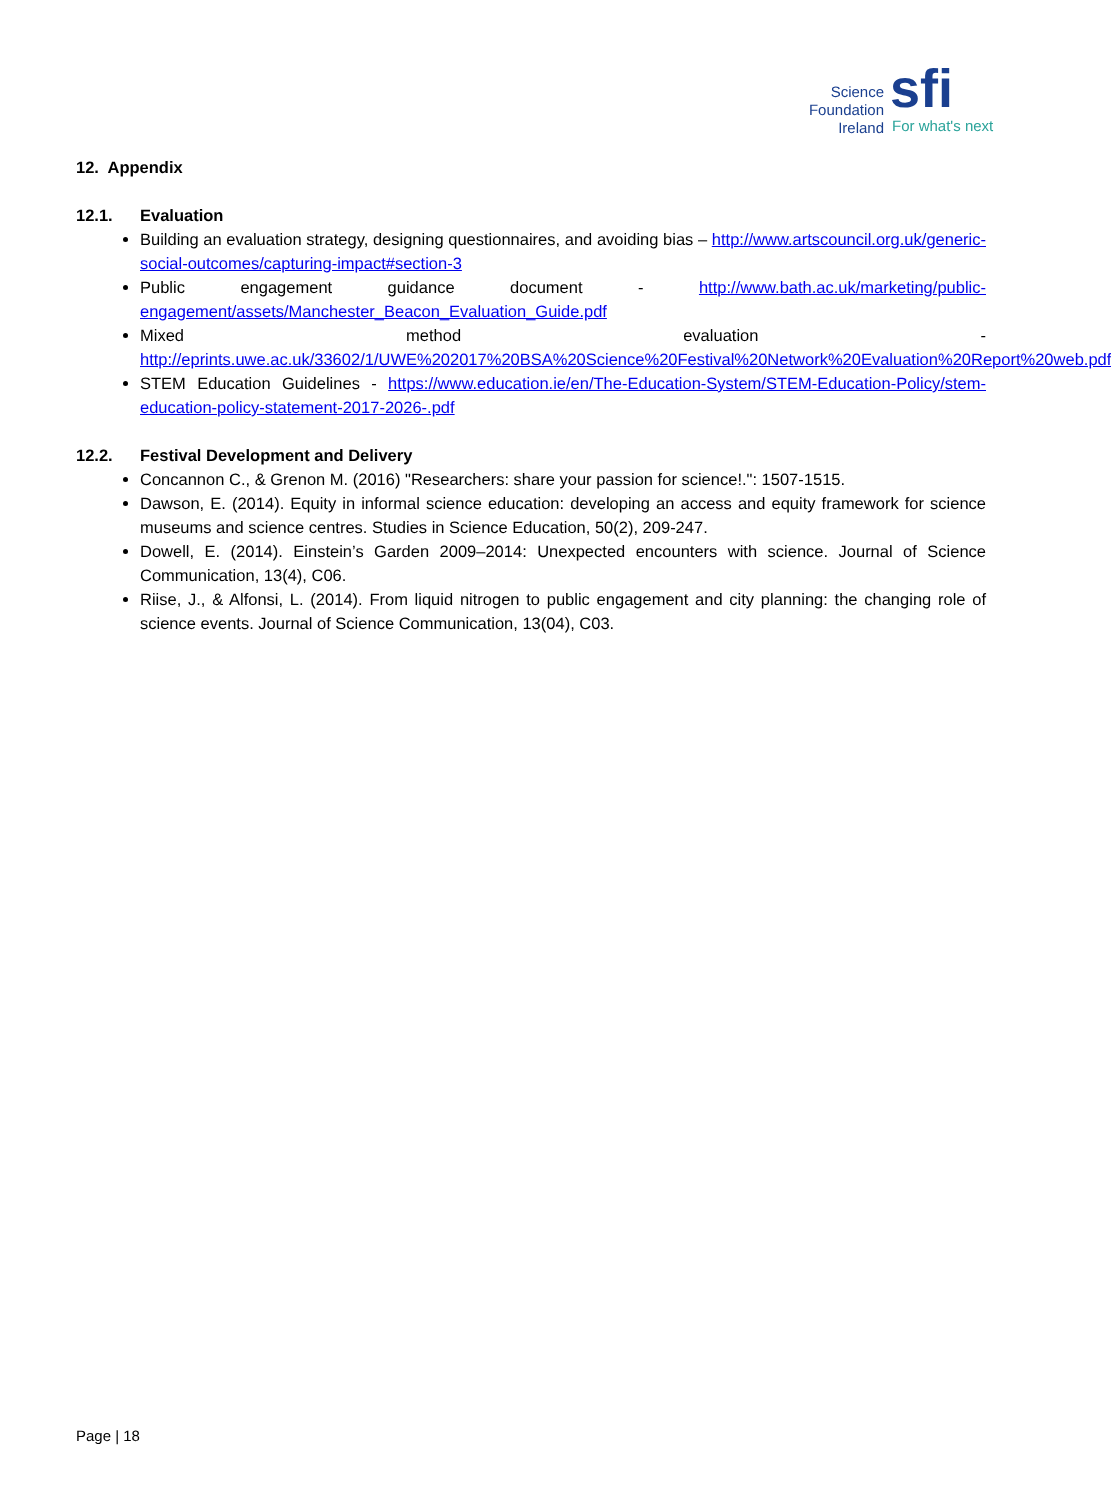Science
Foundation
Ireland
sfi
For what's next
12. Appendix
12.1. Evaluation
Building an evaluation strategy, designing questionnaires, and avoiding bias – http://www.artscouncil.org.uk/generic-social-outcomes/capturing-impact#section-3
Public engagement guidance document - http://www.bath.ac.uk/marketing/public-engagement/assets/Manchester_Beacon_Evaluation_Guide.pdf
Mixed method evaluation - http://eprints.uwe.ac.uk/33602/1/UWE%202017%20BSA%20Science%20Festival%20Network%20Evaluation%20Report%20web.pdf
STEM Education Guidelines - https://www.education.ie/en/The-Education-System/STEM-Education-Policy/stem-education-policy-statement-2017-2026-.pdf
12.2. Festival Development and Delivery
Concannon C., & Grenon M. (2016) "Researchers: share your passion for science!.": 1507-1515.
Dawson, E. (2014). Equity in informal science education: developing an access and equity framework for science museums and science centres. Studies in Science Education, 50(2), 209-247.
Dowell, E. (2014). Einstein’s Garden 2009–2014: Unexpected encounters with science. Journal of Science Communication, 13(4), C06.
Riise, J., & Alfonsi, L. (2014). From liquid nitrogen to public engagement and city planning: the changing role of science events. Journal of Science Communication, 13(04), C03.
Page | 18